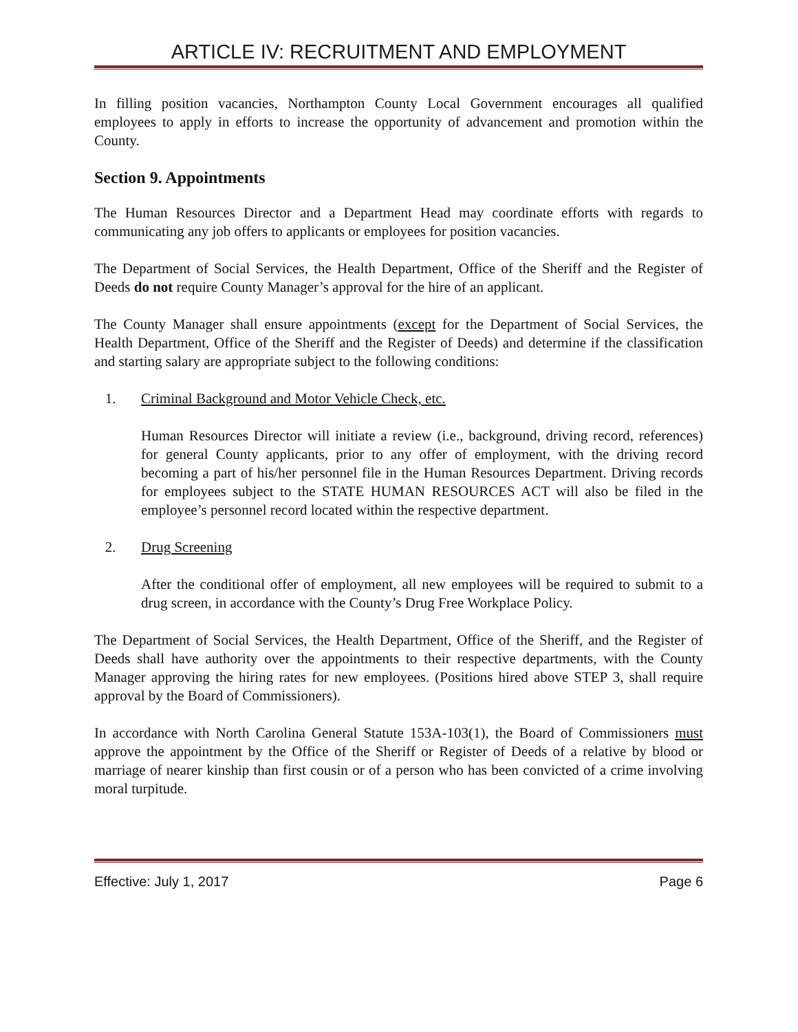ARTICLE IV: RECRUITMENT AND EMPLOYMENT
In filling position vacancies, Northampton County Local Government encourages all qualified employees to apply in efforts to increase the opportunity of advancement and promotion within the County.
Section 9. Appointments
The Human Resources Director and a Department Head may coordinate efforts with regards to communicating any job offers to applicants or employees for position vacancies.
The Department of Social Services, the Health Department, Office of the Sheriff and the Register of Deeds do not require County Manager’s approval for the hire of an applicant.
The County Manager shall ensure appointments (except for the Department of Social Services, the Health Department, Office of the Sheriff and the Register of Deeds) and determine if the classification and starting salary are appropriate subject to the following conditions:
1. Criminal Background and Motor Vehicle Check, etc.
Human Resources Director will initiate a review (i.e., background, driving record, references) for general County applicants, prior to any offer of employment, with the driving record becoming a part of his/her personnel file in the Human Resources Department. Driving records for employees subject to the STATE HUMAN RESOURCES ACT will also be filed in the employee’s personnel record located within the respective department.
2. Drug Screening
After the conditional offer of employment, all new employees will be required to submit to a drug screen, in accordance with the County’s Drug Free Workplace Policy.
The Department of Social Services, the Health Department, Office of the Sheriff, and the Register of Deeds shall have authority over the appointments to their respective departments, with the County Manager approving the hiring rates for new employees. (Positions hired above STEP 3, shall require approval by the Board of Commissioners).
In accordance with North Carolina General Statute 153A-103(1), the Board of Commissioners must approve the appointment by the Office of the Sheriff or Register of Deeds of a relative by blood or marriage of nearer kinship than first cousin or of a person who has been convicted of a crime involving moral turpitude.
Effective: July 1, 2017 Page 6